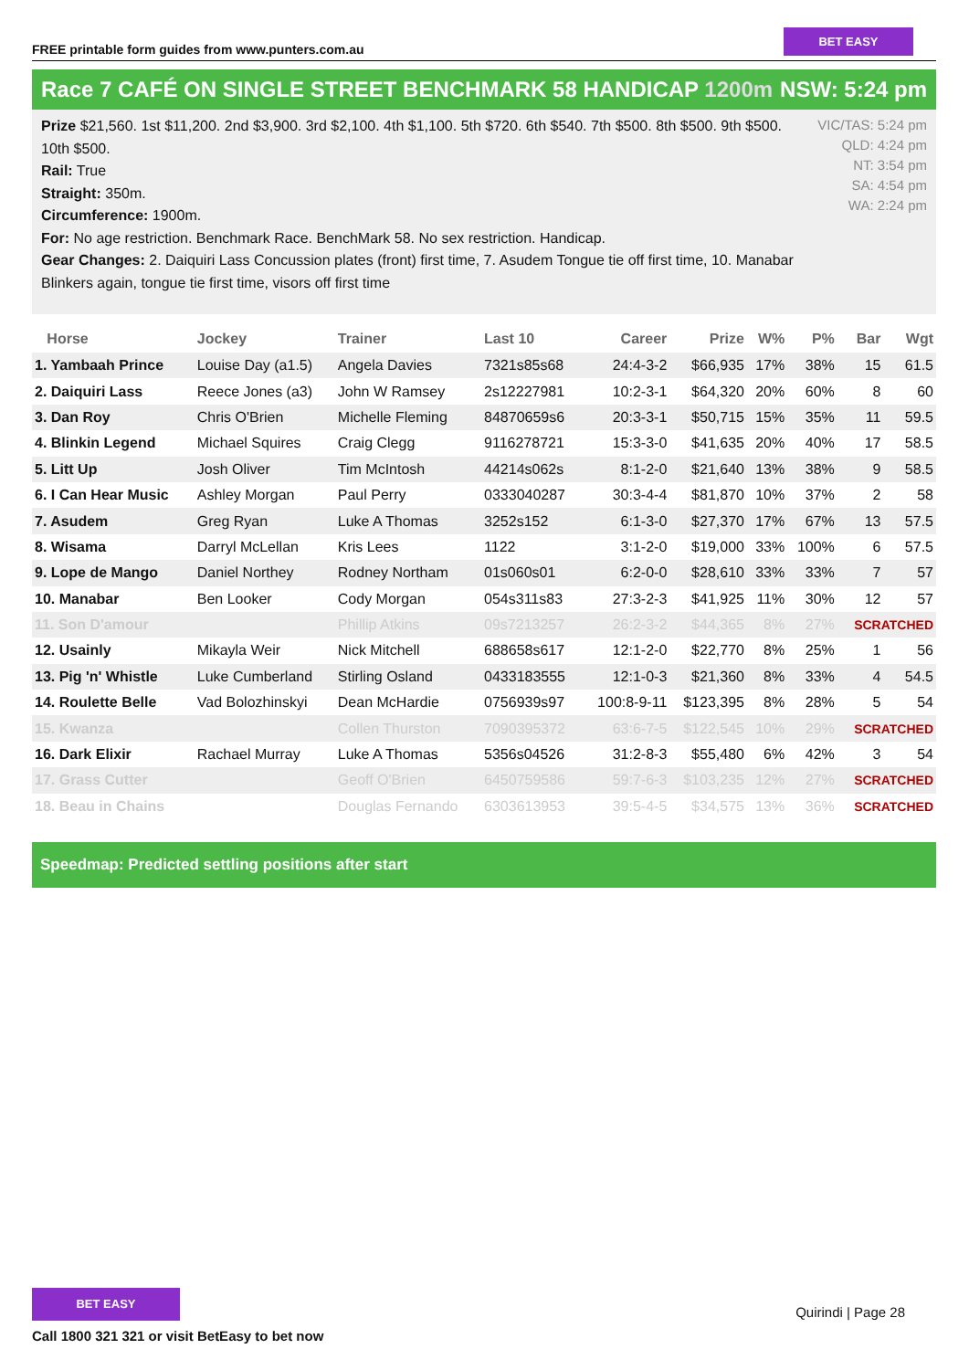FREE printable form guides from www.punters.com.au
BET EASY
Race 7 CAFÉ ON SINGLE STREET BENCHMARK 58 HANDICAP 1200m
NSW: 5:24 pm
Prize $21,560. 1st $11,200. 2nd $3,900. 3rd $2,100. 4th $1,100. 5th $720. 6th $540. 7th $500. 8th $500. 9th $500. 10th $500.
Rail: True
Straight: 350m.
Circumference: 1900m.
For: No age restriction. Benchmark Race. BenchMark 58. No sex restriction. Handicap.
Gear Changes: 2. Daiquiri Lass Concussion plates (front) first time, 7. Asudem Tongue tie off first time, 10. Manabar Blinkers again, tongue tie first time, visors off first time
VIC/TAS: 5:24 pm
QLD: 4:24 pm
NT: 3:54 pm
SA: 4:54 pm
WA: 2:24 pm
| Horse | Jockey | Trainer | Last 10 | Career | Prize | W% | P% | Bar | Wgt |
| --- | --- | --- | --- | --- | --- | --- | --- | --- | --- |
| 1. Yambaah Prince | Louise Day (a1.5) | Angela Davies | 7321s85s68 | 24:4-3-2 | $66,935 | 17% | 38% | 15 | 61.5 |
| 2. Daiquiri Lass | Reece Jones (a3) | John W Ramsey | 2s12227981 | 10:2-3-1 | $64,320 | 20% | 60% | 8 | 60 |
| 3. Dan Roy | Chris O'Brien | Michelle Fleming | 84870659s6 | 20:3-3-1 | $50,715 | 15% | 35% | 11 | 59.5 |
| 4. Blinkin Legend | Michael Squires | Craig Clegg | 9116278721 | 15:3-3-0 | $41,635 | 20% | 40% | 17 | 58.5 |
| 5. Litt Up | Josh Oliver | Tim McIntosh | 44214s062s | 8:1-2-0 | $21,640 | 13% | 38% | 9 | 58.5 |
| 6. I Can Hear Music | Ashley Morgan | Paul Perry | 0333040287 | 30:3-4-4 | $81,870 | 10% | 37% | 2 | 58 |
| 7. Asudem | Greg Ryan | Luke A Thomas | 3252s152 | 6:1-3-0 | $27,370 | 17% | 67% | 13 | 57.5 |
| 8. Wisama | Darryl McLellan | Kris Lees | 1122 | 3:1-2-0 | $19,000 | 33% | 100% | 6 | 57.5 |
| 9. Lope de Mango | Daniel Northey | Rodney Northam | 01s060s01 | 6:2-0-0 | $28,610 | 33% | 33% | 7 | 57 |
| 10. Manabar | Ben Looker | Cody Morgan | 054s311s83 | 27:3-2-3 | $41,925 | 11% | 30% | 12 | 57 |
| 11. Son D'amour | | Phillip Atkins | 09s7213257 | 26:2-3-2 | $44,365 | 8% | 27% | SCRATCHED | |
| 12. Usainly | Mikayla Weir | Nick Mitchell | 688658s617 | 12:1-2-0 | $22,770 | 8% | 25% | 1 | 56 |
| 13. Pig 'n' Whistle | Luke Cumberland | Stirling Osland | 0433183555 | 12:1-0-3 | $21,360 | 8% | 33% | 4 | 54.5 |
| 14. Roulette Belle | Vad Bolozhinskyi | Dean McHardie | 0756939s97 | 100:8-9-11 | $123,395 | 8% | 28% | 5 | 54 |
| 15. Kwanza | | Collen Thurston | 7090395372 | 63:6-7-5 | $122,545 | 10% | 29% | SCRATCHED | |
| 16. Dark Elixir | Rachael Murray | Luke A Thomas | 5356s04526 | 31:2-8-3 | $55,480 | 6% | 42% | 3 | 54 |
| 17. Grass Cutter | | Geoff O'Brien | 6450759586 | 59:7-6-3 | $103,235 | 12% | 27% | SCRATCHED | |
| 18. Beau in Chains | | Douglas Fernando | 6303613953 | 39:5-4-5 | $34,575 | 13% | 36% | SCRATCHED | |
Speedmap: Predicted settling positions after start
BET EASY
Call 1800 321 321 or visit BetEasy to bet now
Quirindi | Page 28